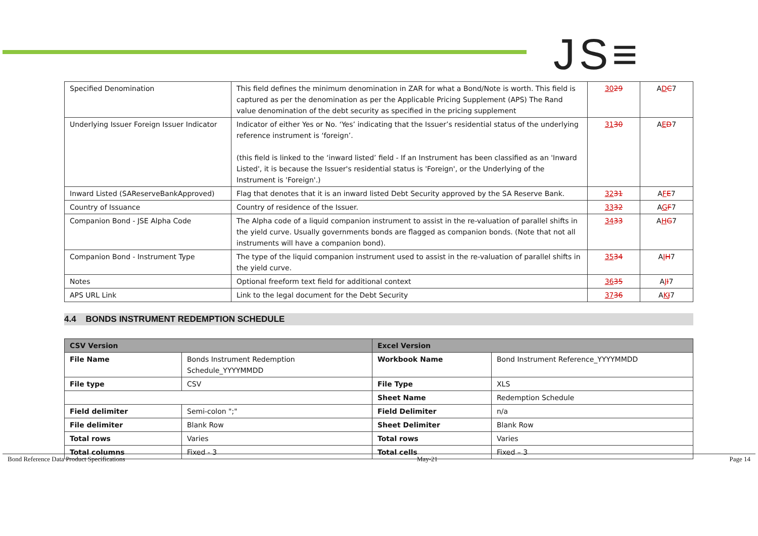JS≡
| Specified Denomination | This field defines the minimum denomination in ZAR for what a Bond/Note is worth. This field is captured as per the denomination as per the Applicable Pricing Supplement (APS) The Rand value denomination of the debt security as specified in the pricing supplement | 30 29 | A D C 7 |
| Underlying Issuer Foreign Issuer Indicator | Indicator of either Yes or No. ‘Yes’ indicating that the Issuer’s residential status of the underlying reference instrument is ‘foreign’. (this field is linked to the ‘inward listed’ field - If an Instrument has been classified as an 'Inward Listed', it is because the Issuer's residential status is 'Foreign', or the Underlying of the Instrument is 'Foreign'.) | 31 30 | A E D 7 |
| Inward Listed (SAReserveBankApproved) | Flag that denotes that it is an inward listed Debt Security approved by the SA Reserve Bank. | 32 31 | A F E 7 |
| Country of Issuance | Country of residence of the Issuer. | 33 32 | A G F 7 |
| Companion Bond - JSE Alpha Code | The Alpha code of a liquid companion instrument to assist in the re-valuation of parallel shifts in the yield curve. Usually governments bonds are flagged as companion bonds. (Note that not all instruments will have a companion bond). | 34 33 | A H G 7 |
| Companion Bond - Instrument Type | The type of the liquid companion instrument used to assist in the re-valuation of parallel shifts in the yield curve. | 35 34 | A I H 7 |
| Notes | Optional freeform text field for additional context | 36 35 | A J I 7 |
| APS URL Link | Link to the legal document for the Debt Security | 37 36 | A K J 7 |
4.4 BONDS INSTRUMENT REDEMPTION SCHEDULE
| CSV Version | | Excel Version | |
| --- | --- | --- | --- |
| File Name | Bonds Instrument Redemption Schedule_YYYYMMDD | Workbook Name | Bond Instrument Reference_YYYYMMDD |
| File type | CSV | File Type | XLS |
| | | Sheet Name | Redemption Schedule |
| Field delimiter | Semi-colon ";" | Field Delimiter | n/a |
| File delimiter | Blank Row | Sheet Delimiter | Blank Row |
| Total rows | Varies | Total rows | Varies |
| Total columns | Fixed - 3 | Total cells | Fixed – 3 |
Bond Reference Data Product Specifications May-21 Page 14